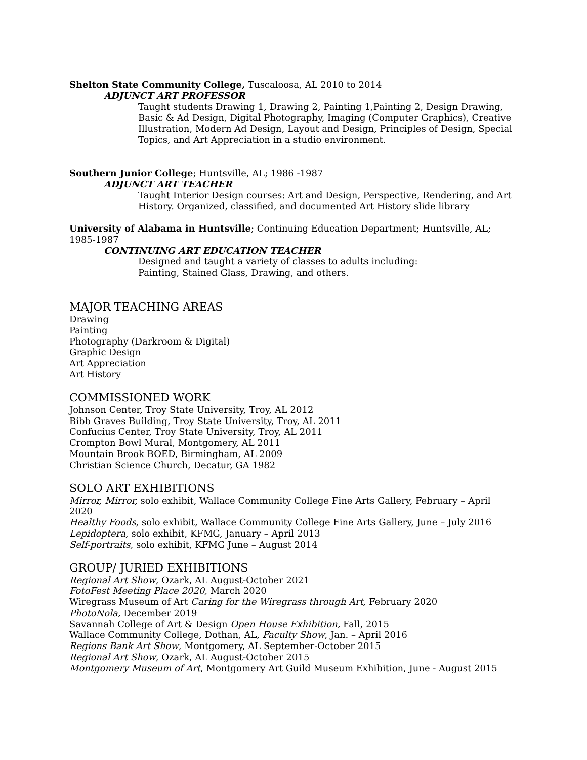Shelton State Community College, Tuscaloosa, AL 2010 to 2014
ADJUNCT ART PROFESSOR
Taught students Drawing 1, Drawing 2, Painting 1,Painting 2, Design Drawing, Basic & Ad Design, Digital Photography, Imaging (Computer Graphics), Creative Illustration, Modern Ad Design, Layout and Design, Principles of Design, Special Topics, and Art Appreciation in a studio environment.
Southern Junior College; Huntsville, AL; 1986 -1987
ADJUNCT ART TEACHER
Taught Interior Design courses: Art and Design, Perspective, Rendering, and Art History. Organized, classified, and documented Art History slide library
University of Alabama in Huntsville; Continuing Education Department; Huntsville, AL; 1985-1987
CONTINUING ART EDUCATION TEACHER
Designed and taught a variety of classes to adults including:
Painting, Stained Glass, Drawing, and others.
MAJOR TEACHING AREAS
Drawing
Painting
Photography (Darkroom & Digital)
Graphic Design
Art Appreciation
Art History
COMMISSIONED WORK
Johnson Center, Troy State University, Troy, AL 2012
Bibb Graves Building, Troy State University, Troy, AL 2011
Confucius Center, Troy State University, Troy, AL 2011
Crompton Bowl Mural, Montgomery, AL 2011
Mountain Brook BOED, Birmingham, AL 2009
Christian Science Church, Decatur, GA 1982
SOLO ART EXHIBITIONS
Mirror, Mirror, solo exhibit, Wallace Community College Fine Arts Gallery, February – April 2020
Healthy Foods, solo exhibit, Wallace Community College Fine Arts Gallery, June – July 2016
Lepidoptera, solo exhibit, KFMG, January – April 2013
Self-portraits, solo exhibit, KFMG June – August 2014
GROUP/ JURIED EXHIBITIONS
Regional Art Show, Ozark, AL August-October 2021
FotoFest Meeting Place 2020, March 2020
Wiregrass Museum of Art Caring for the Wiregrass through Art, February 2020
PhotoNola, December 2019
Savannah College of Art & Design Open House Exhibition, Fall, 2015
Wallace Community College, Dothan, AL, Faculty Show, Jan. – April 2016
Regions Bank Art Show, Montgomery, AL September-October 2015
Regional Art Show, Ozark, AL August-October 2015
Montgomery Museum of Art, Montgomery Art Guild Museum Exhibition, June - August 2015